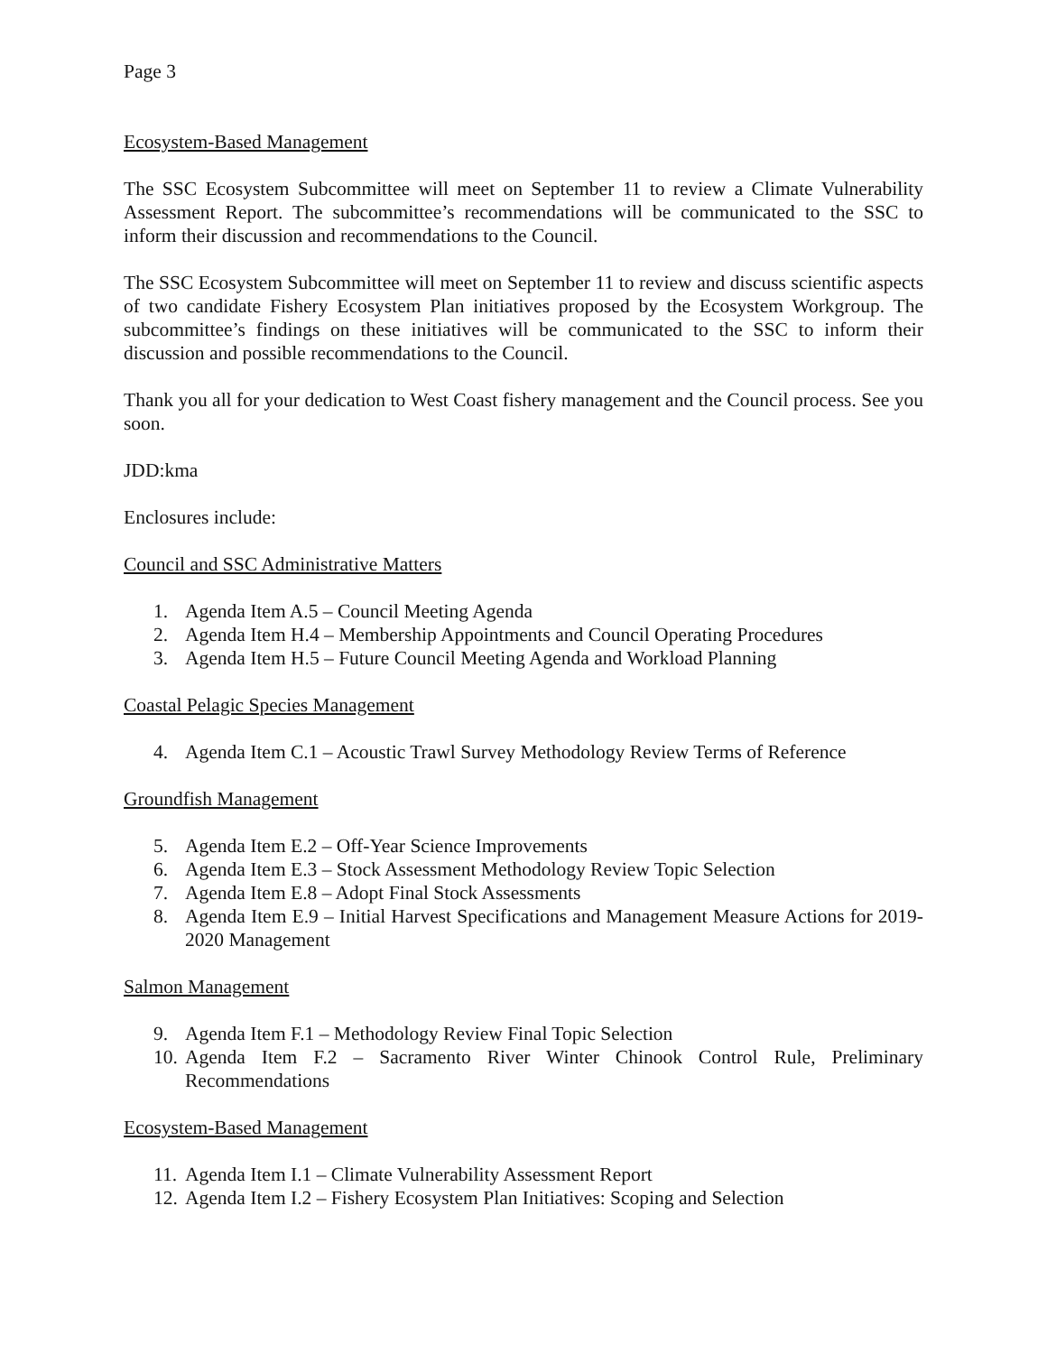Page 3
Ecosystem-Based Management
The SSC Ecosystem Subcommittee will meet on September 11 to review a Climate Vulnerability Assessment Report. The subcommittee’s recommendations will be communicated to the SSC to inform their discussion and recommendations to the Council.
The SSC Ecosystem Subcommittee will meet on September 11 to review and discuss scientific aspects of two candidate Fishery Ecosystem Plan initiatives proposed by the Ecosystem Workgroup. The subcommittee’s findings on these initiatives will be communicated to the SSC to inform their discussion and possible recommendations to the Council.
Thank you all for your dedication to West Coast fishery management and the Council process. See you soon.
JDD:kma
Enclosures include:
Council and SSC Administrative Matters
1. Agenda Item A.5 – Council Meeting Agenda
2. Agenda Item H.4 – Membership Appointments and Council Operating Procedures
3. Agenda Item H.5 – Future Council Meeting Agenda and Workload Planning
Coastal Pelagic Species Management
4. Agenda Item C.1 – Acoustic Trawl Survey Methodology Review Terms of Reference
Groundfish Management
5. Agenda Item E.2 – Off-Year Science Improvements
6. Agenda Item E.3 – Stock Assessment Methodology Review Topic Selection
7. Agenda Item E.8 – Adopt Final Stock Assessments
8. Agenda Item E.9 – Initial Harvest Specifications and Management Measure Actions for 2019-2020 Management
Salmon Management
9. Agenda Item F.1 – Methodology Review Final Topic Selection
10. Agenda Item F.2 – Sacramento River Winter Chinook Control Rule, Preliminary Recommendations
Ecosystem-Based Management
11. Agenda Item I.1 – Climate Vulnerability Assessment Report
12. Agenda Item I.2 – Fishery Ecosystem Plan Initiatives: Scoping and Selection